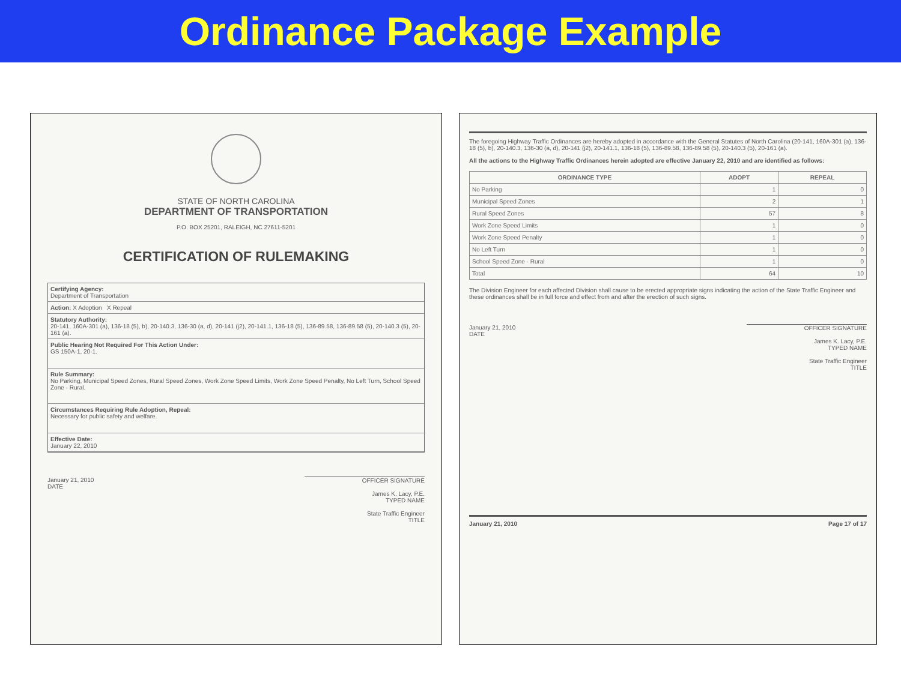Ordinance Package Example
STATE OF NORTH CAROLINA
DEPARTMENT OF TRANSPORTATION
P.O. BOX 25201, RALEIGH, NC 27611-5201
CERTIFICATION OF RULEMAKING
Certifying Agency:
Department of Transportation
Action: X Adoption X Repeal
Statutory Authority:
20-141, 160A-301 (a), 136-18 (5), b), 20-140.3, 136-30 (a, d), 20-141 (j2), 20-141.1, 136-18 (5), 136-89.58, 136-89.58 (5), 20-140.3 (5), 20-161 (a).
Public Hearing Not Required For This Action Under:
GS 150A-1, 20-1.
Rule Summary:
No Parking, Municipal Speed Zones, Rural Speed Zones, Work Zone Speed Limits, Work Zone Speed Penalty, No Left Turn, School Speed Zone - Rural.
Circumstances Requiring Rule Adoption, Repeal:
Necessary for public safety and welfare.
Effective Date:
January 22, 2010
January 21, 2010
DATE
OFFICER SIGNATURE
James K. Lacy, P.E.
TYPED NAME
State Traffic Engineer
TITLE
The foregoing Highway Traffic Ordinances are hereby adopted in accordance with the General Statutes of North Carolina (20-141, 160A-301 (a), 136-18 (5), b), 20-140.3, 136-30 (a, d), 20-141 (j2), 20-141.1, 136-18 (5), 136-89.58, 136-89.58 (5), 20-140.3 (5), 20-161 (a).
All the actions to the Highway Traffic Ordinances herein adopted are effective January 22, 2010 and are identified as follows:
| ORDINANCE TYPE | ADOPT | REPEAL |
| --- | --- | --- |
| No Parking | 1 | 0 |
| Municipal Speed Zones | 2 | 1 |
| Rural Speed Zones | 57 | 8 |
| Work Zone Speed Limits | 1 | 0 |
| Work Zone Speed Penalty | 1 | 0 |
| No Left Turn | 1 | 0 |
| School Speed Zone - Rural | 1 | 0 |
| Total | 64 | 10 |
The Division Engineer for each affected Division shall cause to be erected appropriate signs indicating the action of the State Traffic Engineer and these ordinances shall be in full force and effect from and after the erection of such signs.
January 21, 2010
DATE
OFFICER SIGNATURE
James K. Lacy, P.E.
TYPED NAME
State Traffic Engineer
TITLE
January 21, 2010 Page 17 of 17